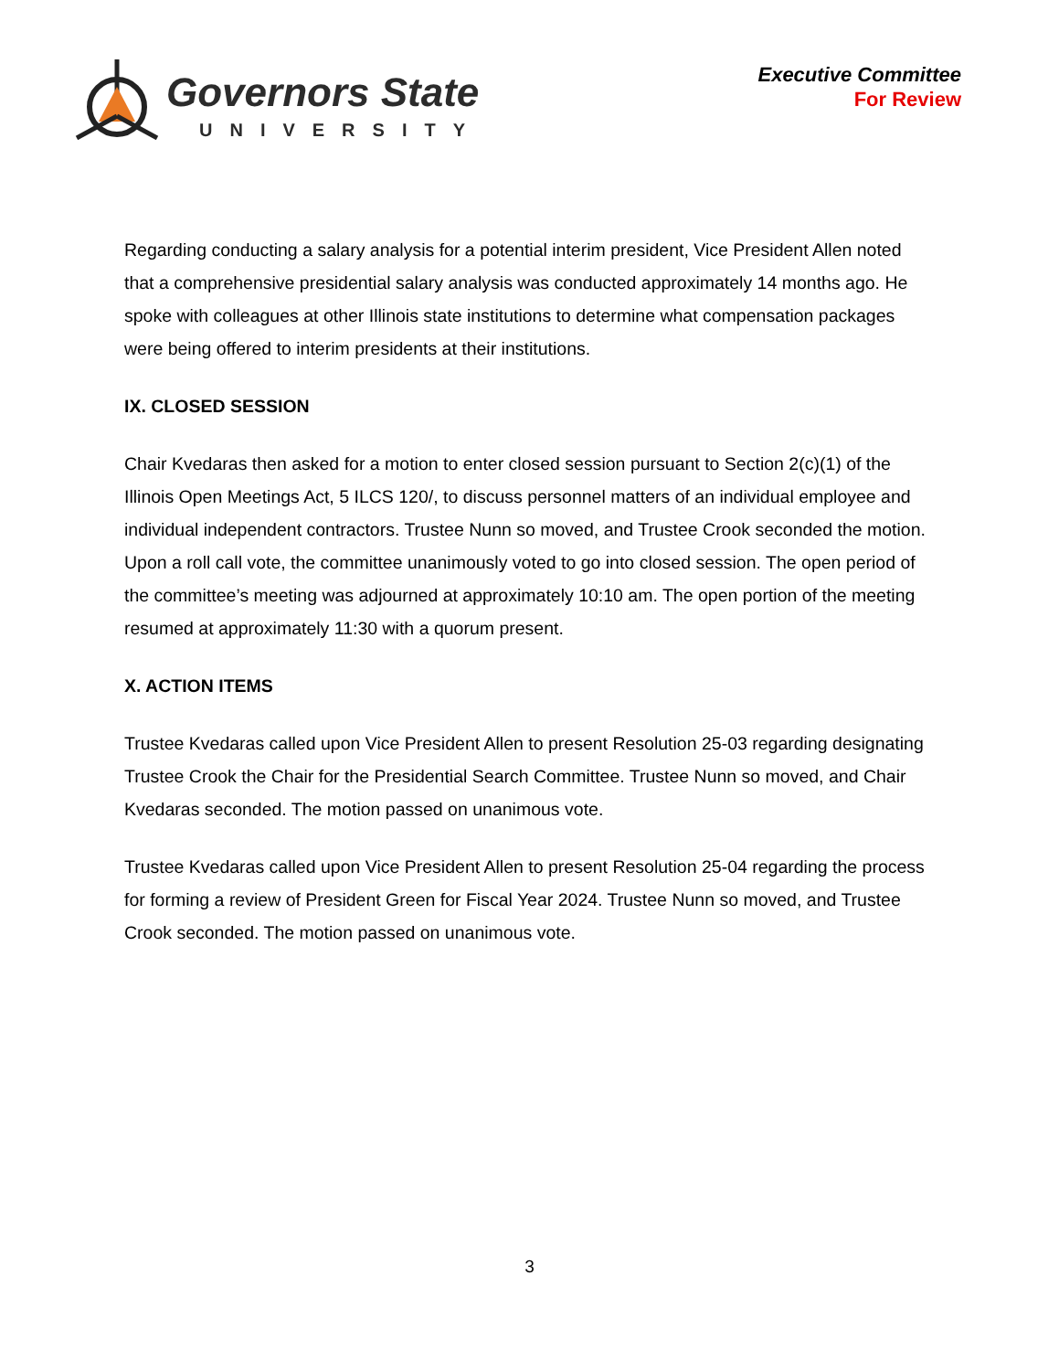Governors State
UNIVERSITY
Executive Committee
For Review
Regarding conducting a salary analysis for a potential interim president, Vice President Allen noted that a comprehensive presidential salary analysis was conducted approximately 14 months ago. He spoke with colleagues at other Illinois state institutions to determine what compensation packages were being offered to interim presidents at their institutions.
IX. CLOSED SESSION
Chair Kvedaras then asked for a motion to enter closed session pursuant to Section 2(c)(1) of the Illinois Open Meetings Act, 5 ILCS 120/, to discuss personnel matters of an individual employee and individual independent contractors. Trustee Nunn so moved, and Trustee Crook seconded the motion. Upon a roll call vote, the committee unanimously voted to go into closed session. The open period of the committee’s meeting was adjourned at approximately 10:10 am. The open portion of the meeting resumed at approximately 11:30 with a quorum present.
X. ACTION ITEMS
Trustee Kvedaras called upon Vice President Allen to present Resolution 25-03 regarding designating Trustee Crook the Chair for the Presidential Search Committee. Trustee Nunn so moved, and Chair Kvedaras seconded. The motion passed on unanimous vote.
Trustee Kvedaras called upon Vice President Allen to present Resolution 25-04 regarding the process for forming a review of President Green for Fiscal Year 2024. Trustee Nunn so moved, and Trustee Crook seconded. The motion passed on unanimous vote.
3